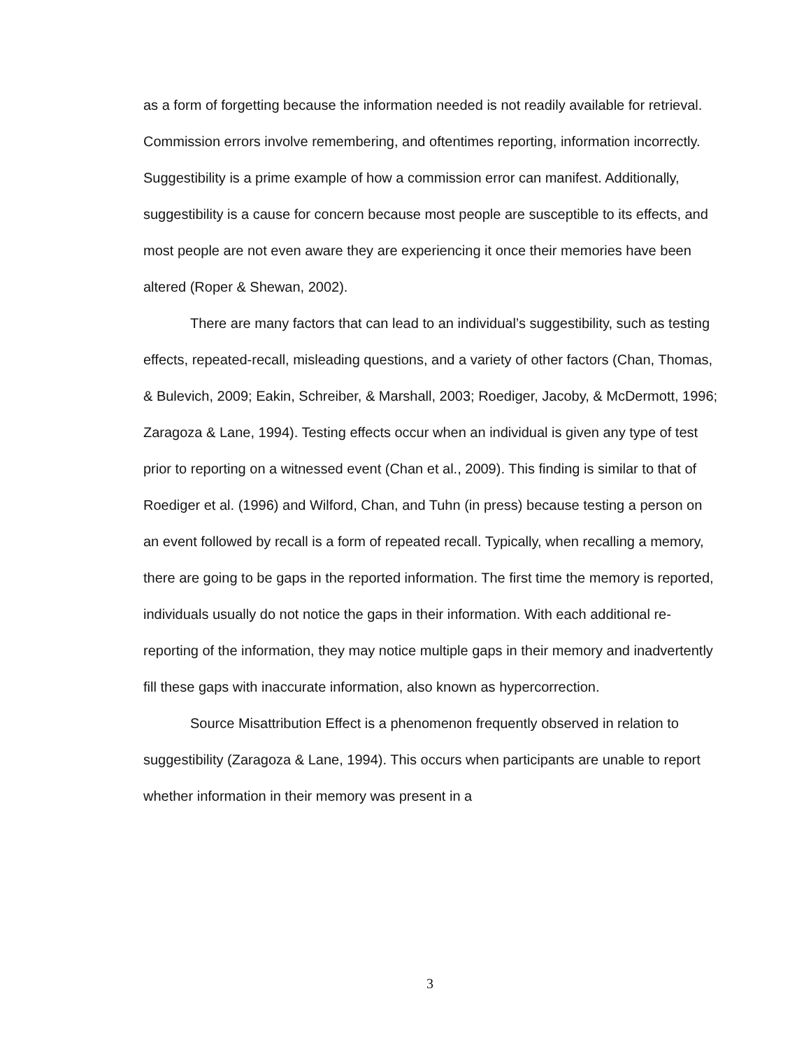as a form of forgetting because the information needed is not readily available for retrieval. Commission errors involve remembering, and oftentimes reporting, information incorrectly. Suggestibility is a prime example of how a commission error can manifest. Additionally, suggestibility is a cause for concern because most people are susceptible to its effects, and most people are not even aware they are experiencing it once their memories have been altered (Roper & Shewan, 2002).
There are many factors that can lead to an individual’s suggestibility, such as testing effects, repeated-recall, misleading questions, and a variety of other factors (Chan, Thomas, & Bulevich, 2009; Eakin, Schreiber, & Marshall, 2003; Roediger, Jacoby, & McDermott, 1996; Zaragoza & Lane, 1994). Testing effects occur when an individual is given any type of test prior to reporting on a witnessed event (Chan et al., 2009). This finding is similar to that of Roediger et al. (1996) and Wilford, Chan, and Tuhn (in press) because testing a person on an event followed by recall is a form of repeated recall. Typically, when recalling a memory, there are going to be gaps in the reported information. The first time the memory is reported, individuals usually do not notice the gaps in their information. With each additional re-reporting of the information, they may notice multiple gaps in their memory and inadvertently fill these gaps with inaccurate information, also known as hypercorrection.
Source Misattribution Effect is a phenomenon frequently observed in relation to suggestibility (Zaragoza & Lane, 1994). This occurs when participants are unable to report whether information in their memory was present in a
3